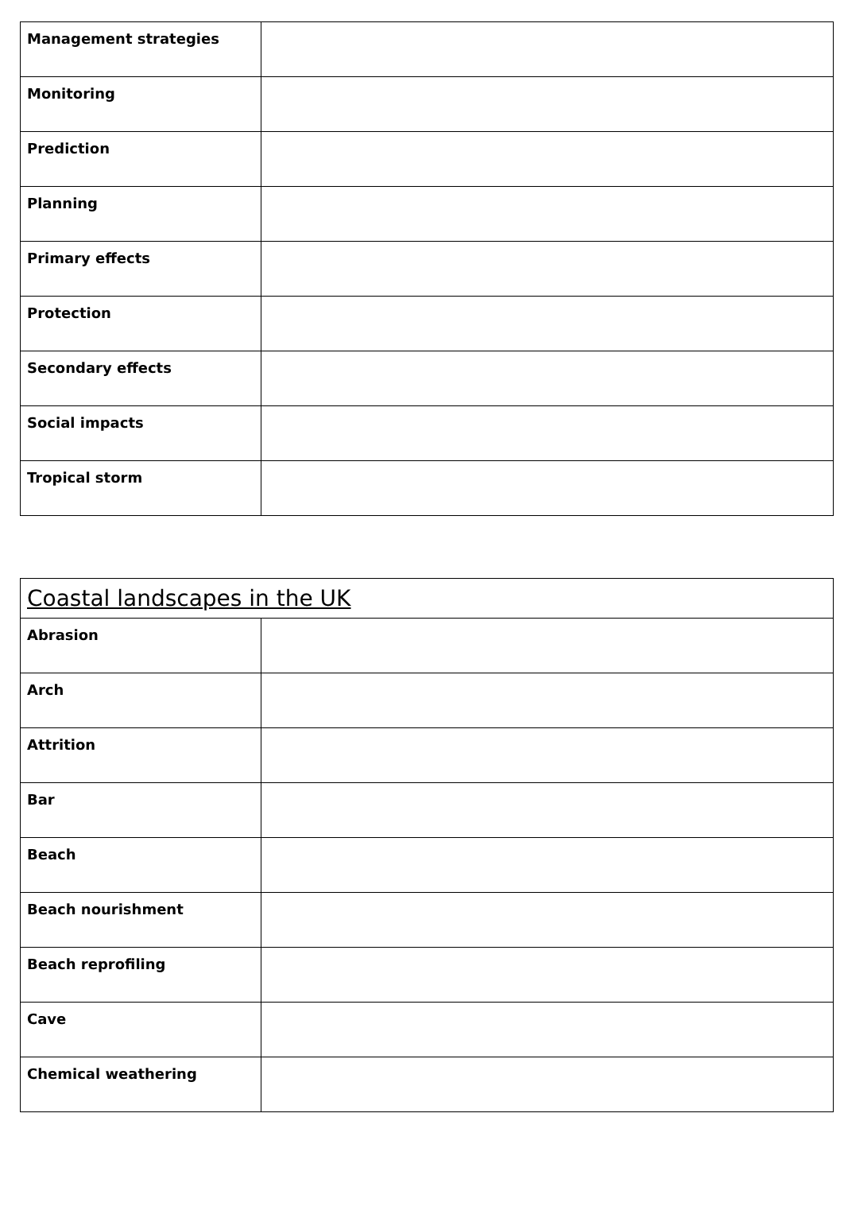| Management strategies | |
| Monitoring | |
| Prediction | |
| Planning | |
| Primary effects | |
| Protection | |
| Secondary effects | |
| Social impacts | |
| Tropical storm | |
| Coastal landscapes in the UK | |
| Abrasion | |
| Arch | |
| Attrition | |
| Bar | |
| Beach | |
| Beach nourishment | |
| Beach reprofiling | |
| Cave | |
| Chemical weathering | |